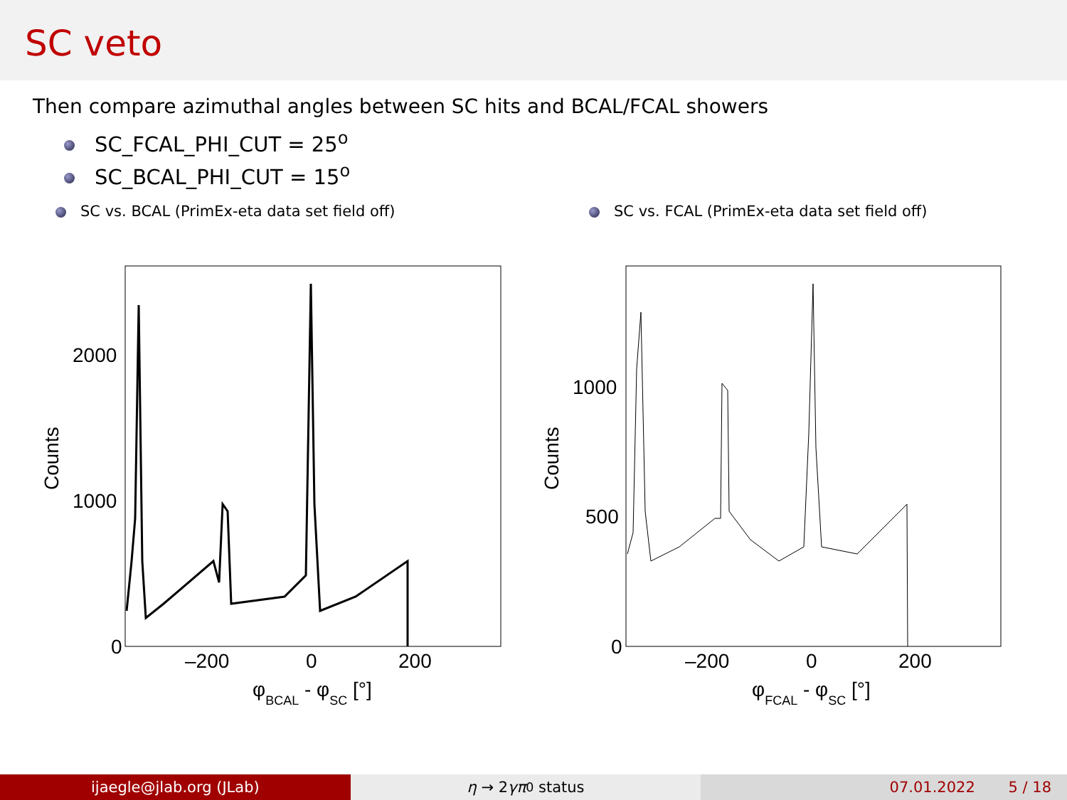SC veto
Then compare azimuthal angles between SC hits and BCAL/FCAL showers
SC_FCAL_PHI_CUT = 25<sup>o</sup>
SC_BCAL_PHI_CUT = 15<sup>o</sup>
SC vs. BCAL (PrimEx-eta data set field off) SC vs. FCAL (PrimEx-eta data set field off)
2000
1000
0
–200
0
200
Counts
φBCAL - φSC [°]
1000
500
0
–200
0
200
Counts
φFCAL - φSC [°]
ijaegle@jlab.org (JLab) η → 2 γπ<sup>0</sup> status 07.01.2022 5 / 18